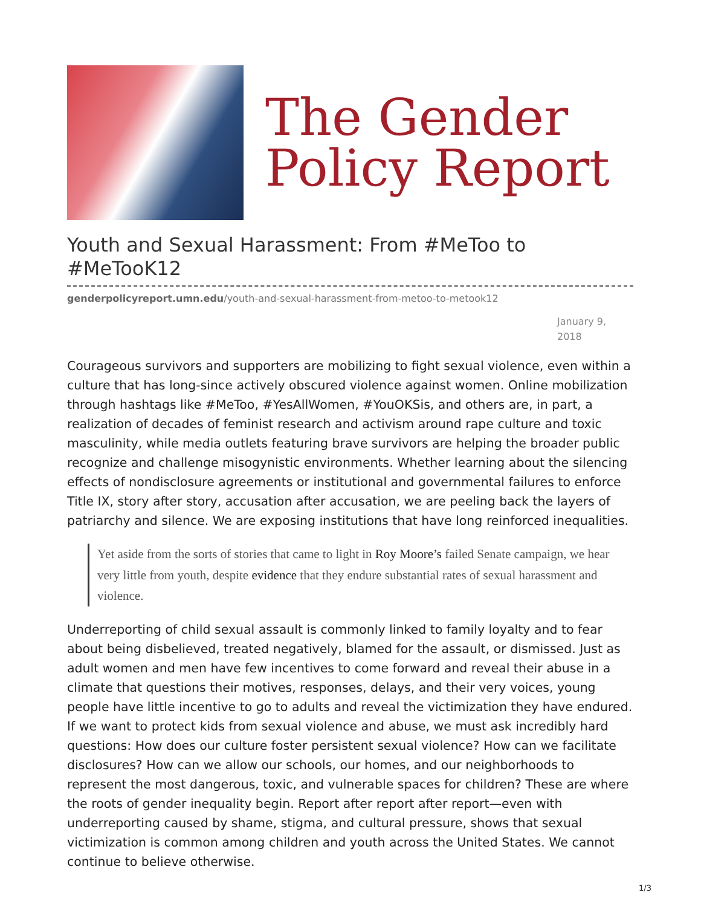The Gender
Policy Report
Youth and Sexual Harassment: From #MeToo to #MeTooK12
genderpolicyreport.umn.edu/youth-and-sexual-harassment-from-metoo-to-metook12
January 9, 2018
Courageous survivors and supporters are mobilizing to fight sexual violence, even within a culture that has long-since actively obscured violence against women. Online mobilization through hashtags like #MeToo, #YesAllWomen, #YouOKSis, and others are, in part, a realization of decades of feminist research and activism around rape culture and toxic masculinity, while media outlets featuring brave survivors are helping the broader public recognize and challenge misogynistic environments. Whether learning about the silencing effects of nondisclosure agreements or institutional and governmental failures to enforce Title IX, story after story, accusation after accusation, we are peeling back the layers of patriarchy and silence. We are exposing institutions that have long reinforced inequalities.
Yet aside from the sorts of stories that came to light in Roy Moore’s failed Senate campaign, we hear very little from youth, despite evidence that they endure substantial rates of sexual harassment and violence.
Underreporting of child sexual assault is commonly linked to family loyalty and to fear about being disbelieved, treated negatively, blamed for the assault, or dismissed. Just as adult women and men have few incentives to come forward and reveal their abuse in a climate that questions their motives, responses, delays, and their very voices, young people have little incentive to go to adults and reveal the victimization they have endured. If we want to protect kids from sexual violence and abuse, we must ask incredibly hard questions: How does our culture foster persistent sexual violence? How can we facilitate disclosures? How can we allow our schools, our homes, and our neighborhoods to represent the most dangerous, toxic, and vulnerable spaces for children? These are where the roots of gender inequality begin. Report after report after report—even with underreporting caused by shame, stigma, and cultural pressure, shows that sexual victimization is common among children and youth across the United States. We cannot continue to believe otherwise.
1/3